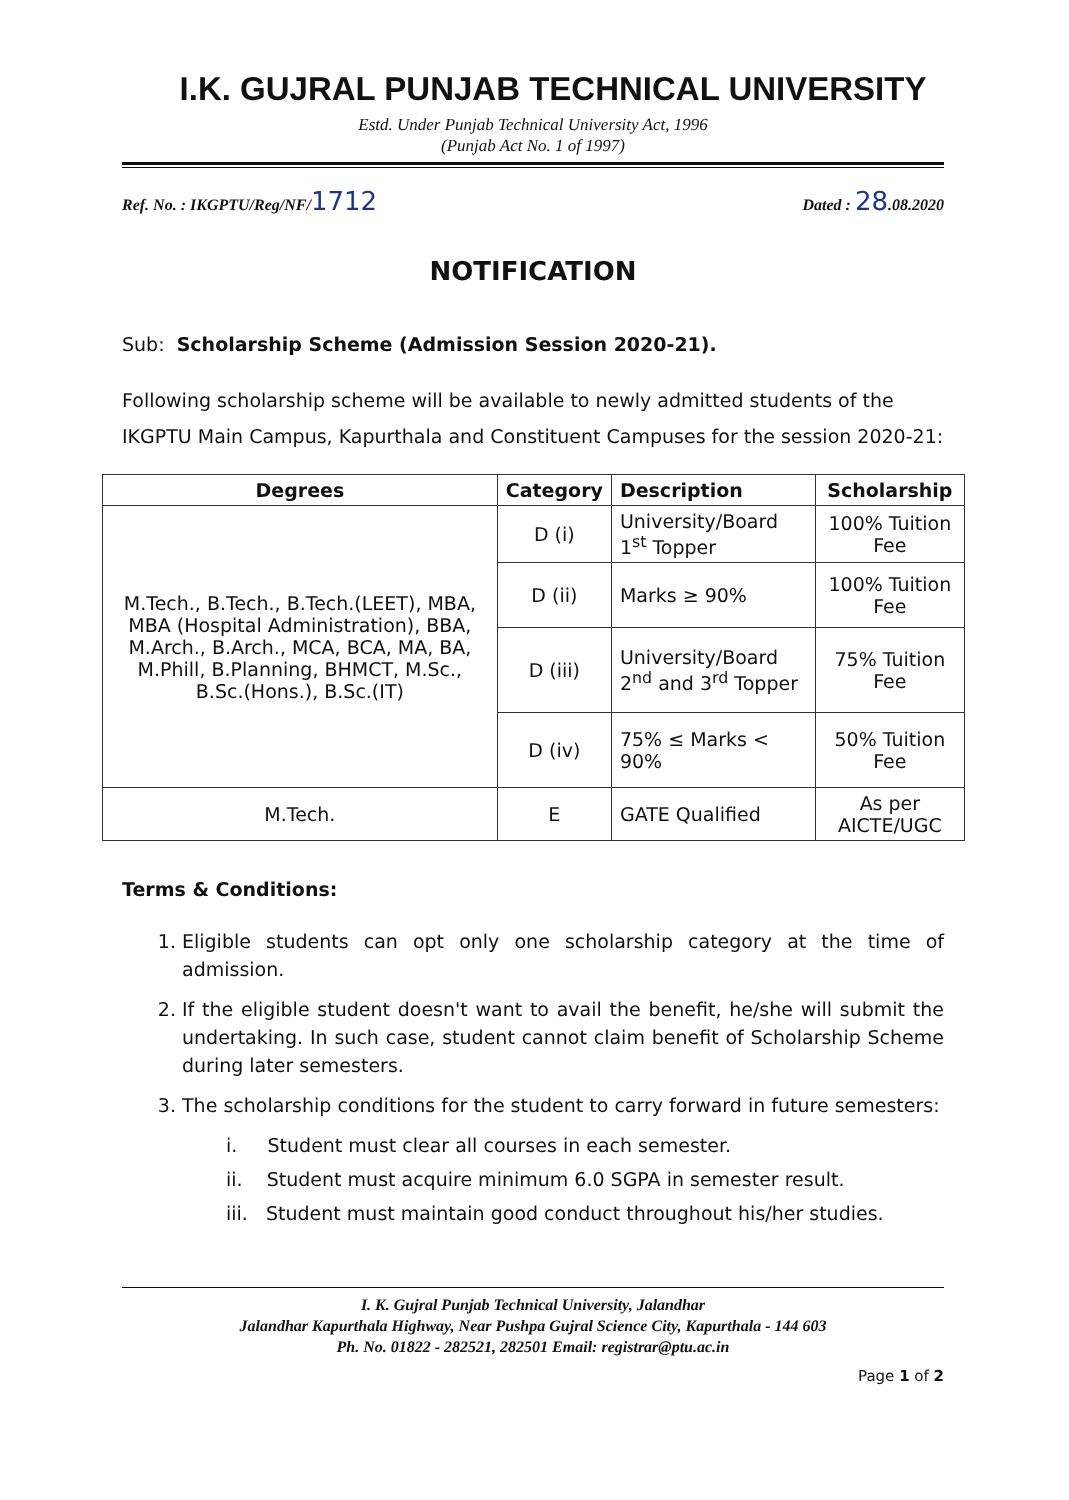I.K. GUJRAL PUNJAB TECHNICAL UNIVERSITY
Estd. Under Punjab Technical University Act, 1996
(Punjab Act No. 1 of 1997)
Ref. No. : IKGPTU/Reg/NF/1712 Dated : 28.08.2020
NOTIFICATION
Sub: Scholarship Scheme (Admission Session 2020-21).
Following scholarship scheme will be available to newly admitted students of the IKGPTU Main Campus, Kapurthala and Constituent Campuses for the session 2020-21:
| Degrees | Category | Description | Scholarship |
| --- | --- | --- | --- |
| M.Tech., B.Tech., B.Tech.(LEET), MBA, MBA (Hospital Administration), BBA, M.Arch., B.Arch., MCA, BCA, MA, BA, M.Phill, B.Planning, BHMCT, M.Sc., B.Sc.(Hons.), B.Sc.(IT) | D (i) | University/Board 1<sup>st</sup> Topper | 100% Tuition Fee |
| | D (ii) | Marks ≥ 90% | 100% Tuition Fee |
| | D (iii) | University/Board 2<sup>nd</sup> and 3<sup>rd</sup> Topper | 75% Tuition Fee |
| | D (iv) | 75% ≤ Marks < 90% | 50% Tuition Fee |
| M.Tech. | E | GATE Qualified | As per AICTE/UGC |
Terms & Conditions:
1. Eligible students can opt only one scholarship category at the time of admission.
2. If the eligible student doesn't want to avail the benefit, he/she will submit the undertaking. In such case, student cannot claim benefit of Scholarship Scheme during later semesters.
3. The scholarship conditions for the student to carry forward in future semesters:
i. Student must clear all courses in each semester.
ii. Student must acquire minimum 6.0 SGPA in semester result.
iii. Student must maintain good conduct throughout his/her studies.
I. K. Gujral Punjab Technical University, Jalandhar
Jalandhar Kapurthala Highway, Near Pushpa Gujral Science City, Kapurthala - 144 603
Ph. No. 01822 - 282521, 282501 Email: registrar@ptu.ac.in
Page 1 of 2